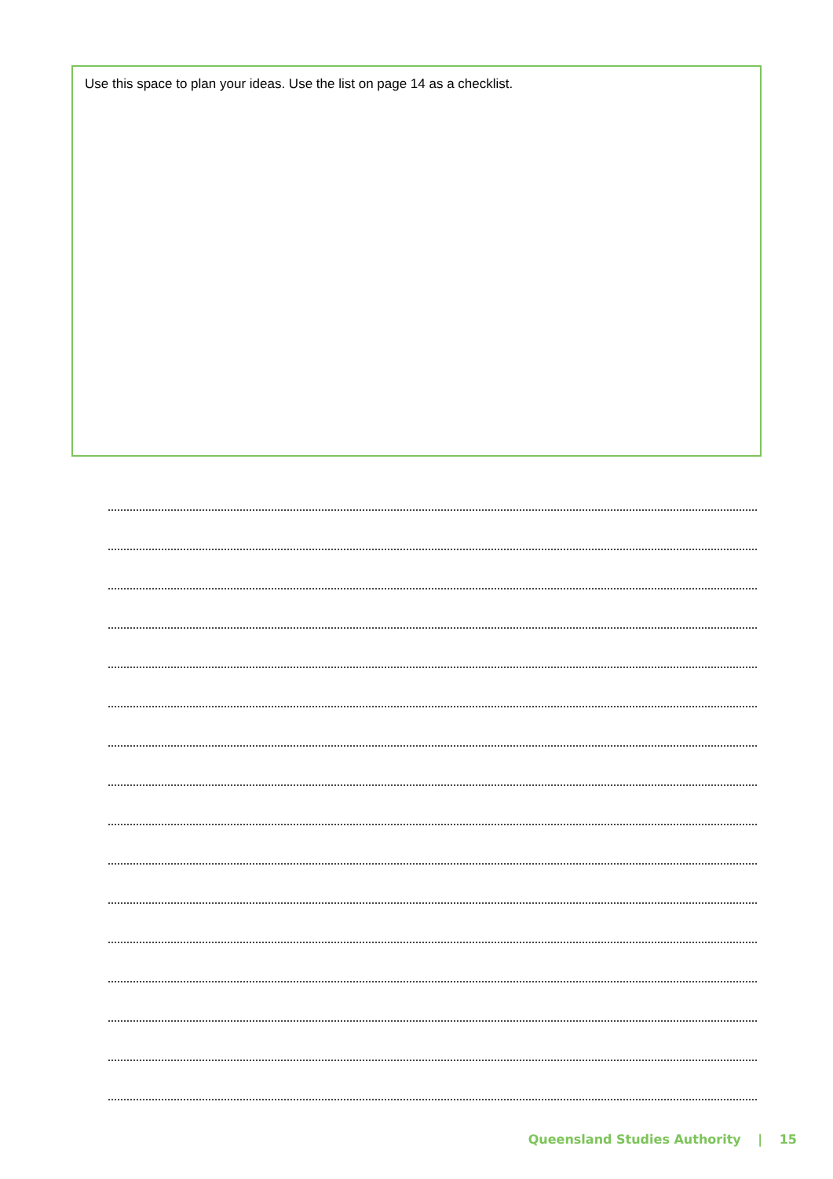Use this space to plan your ideas. Use the list on page 14 as a checklist.
Queensland Studies Authority | 15